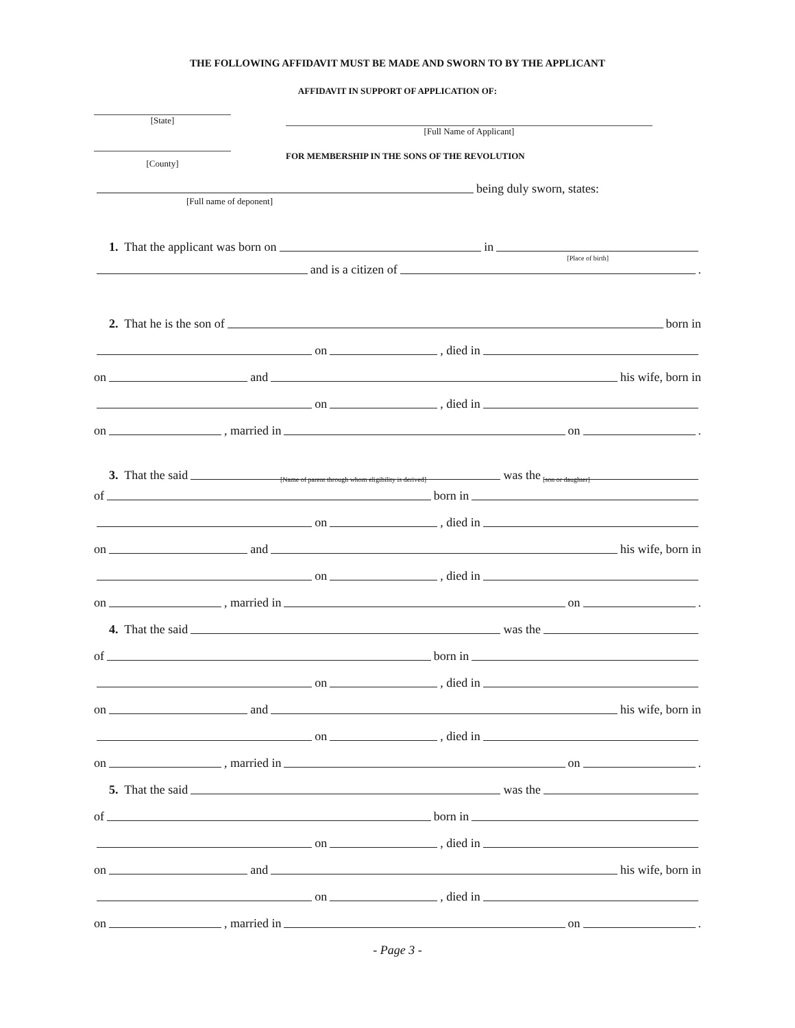THE FOLLOWING AFFIDAVIT MUST BE MADE AND SWORN TO BY THE APPLICANT
AFFIDAVIT IN SUPPORT OF APPLICATION OF:
[State]
[County]
[Full Name of Applicant]
FOR MEMBERSHIP IN THE SONS OF THE REVOLUTION
being duly sworn, states:
[Full name of deponent]
1. That the applicant was born on in
[Place of birth]
and is a citizen of .
2. That he is the son of born in
on , died in
on and his wife, born in
on , died in
on , married in on .
3. That the said was the
[Name of parent through whom eligibility is derived] [son or daughter]
of born in
on , died in
on and his wife, born in
on , died in
on , married in on .
4. That the said was the
of born in
on , died in
on and his wife, born in
on , died in
on , married in on .
5. That the said was the
of born in
on , died in
on and his wife, born in
on , died in
on , married in on .
- Page 3 -